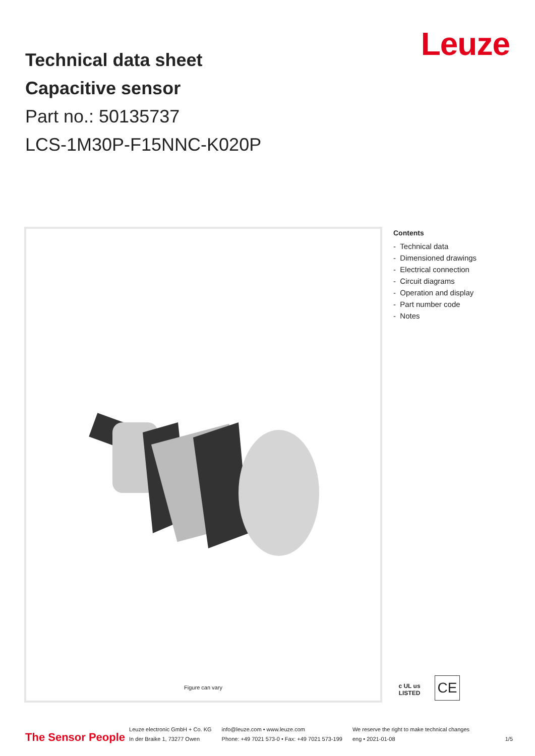Technical data sheet
Capacitive sensor
Part no.: 50135737
LCS-1M30P-F15NNC-K020P
Leuze
Figure can vary
Contents
- Technical data
- Dimensioned drawings
- Electrical connection
- Circuit diagrams
- Operation and display
- Part number code
- Notes
c UL us
LISTED
CE
The Sensor People
Leuze electronic GmbH + Co. KG
In der Braike 1, 73277 Owen
info@leuze.com • www.leuze.com
Phone: +49 7021 573-0 • Fax: +49 7021 573-199
We reserve the right to make technical changes
eng • 2021-01-08
1/5